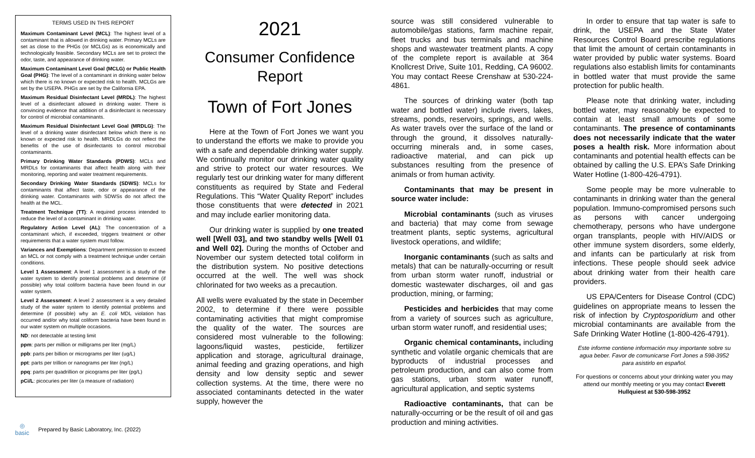TERMS USED IN THIS REPORT
Maximum Contaminant Level (MCL): The highest level of a contaminant that is allowed in drinking water. Primary MCLs are set as close to the PHGs (or MCLGs) as is economically and technologically feasible. Secondary MCLs are set to protect the odor, taste, and appearance of drinking water.
Maximum Contaminant Level Goal (MCLG) or Public Health Goal (PHG): The level of a contaminant in drinking water below which there is no known or expected risk to health. MCLGs are set by the USEPA. PHGs are set by the California EPA.
Maximum Residual Disinfectant Level (MRDL): The highest level of a disinfectant allowed in drinking water. There is convincing evidence that addition of a disinfectant is necessary for control of microbial contaminants.
Maximum Residual Disinfectant Level Goal (MRDLG): The level of a drinking water disinfectant below which there is no known or expected risk to health. MRDLGs do not reflect the benefits of the use of disinfectants to control microbial contaminants.
Primary Drinking Water Standards (PDWS): MCLs and MRDLs for contaminants that affect health along with their monitoring, reporting and water treatment requirements.
Secondary Drinking Water Standards (SDWS): MCLs for contaminants that affect taste, odor or appearance of the drinking water. Contaminants with SDWSs do not affect the health at the MCL.
Treatment Technique (TT): A required process intended to reduce the level of a contaminant in drinking water.
Regulatory Action Level (AL): The concentration of a contaminant which, if exceeded, triggers treatment or other requirements that a water system must follow.
Variances and Exemptions: Department permission to exceed an MCL or not comply with a treatment technique under certain conditions.
Level 1 Assessment: A level 1 assessment is a study of the water system to identify potential problems and determine (if possible) why total coliform bacteria have been found in our water system.
Level 2 Assessment: A level 2 assessment is a very detailed study of the water system to identify potential problems and determine (if possible) why an E. coli MDL violation has occurred and/or why total coliform bacteria have been found in our water system on multiple occasions.
ND: not detectable at testing limit
ppm: parts per million or milligrams per liter (mg/L)
ppb: parts per billion or micrograms per liter (ug/L)
ppt: parts per trillion or nanograms per liter (ng/L)
ppq: parts per quadrillion or picograms per liter (pg/L)
pCi/L: picocuries per liter (a measure of radiation)
◎
basic
Prepared by Basic Laboratory, Inc. (2022)
2021
Consumer Confidence Report
Town of Fort Jones
Here at the Town of Fort Jones we want you to understand the efforts we make to provide you with a safe and dependable drinking water supply. We continually monitor our drinking water quality and strive to protect our water resources. We regularly test our drinking water for many different constituents as required by State and Federal Regulations. This “Water Quality Report” includes those constituents that were detected in 2021 and may include earlier monitoring data.
Our drinking water is supplied by one treated well [Well 03], and two standby wells [Well 01 and Well 02]. During the months of October and November our system detected total coliform in the distribution system. No positive detections occurred at the well. The well was shock chlorinated for two weeks as a precaution.
All wells were evaluated by the state in December 2002, to determine if there were possible contaminating activities that might compromise the quality of the water. The sources are considered most vulnerable to the following: lagoons/liquid wastes, pesticide, fertilizer application and storage, agricultural drainage, animal feeding and grazing operations, and high density and low density septic and sewer collection systems. At the time, there were no associated contaminants detected in the water supply, however the
source was still considered vulnerable to automobile/gas stations, farm machine repair, fleet trucks and bus terminals and machine shops and wastewater treatment plants. A copy of the complete report is available at 364 Knollcrest Drive, Suite 101, Redding, CA 96002. You may contact Reese Crenshaw at 530-224-4861.
The sources of drinking water (both tap water and bottled water) include rivers, lakes, streams, ponds, reservoirs, springs, and wells. As water travels over the surface of the land or through the ground, it dissolves naturally-occurring minerals and, in some cases, radioactive material, and can pick up substances resulting from the presence of animals or from human activity.
Contaminants that may be present in source water include:
Microbial contaminants (such as viruses and bacteria) that may come from sewage treatment plants, septic systems, agricultural livestock operations, and wildlife;
Inorganic contaminants (such as salts and metals) that can be naturally-occurring or result from urban storm water runoff, industrial or domestic wastewater discharges, oil and gas production, mining, or farming;
Pesticides and herbicides that may come from a variety of sources such as agriculture, urban storm water runoff, and residential uses;
Organic chemical contaminants, including synthetic and volatile organic chemicals that are byproducts of industrial processes and petroleum production, and can also come from gas stations, urban storm water runoff, agricultural application, and septic systems
Radioactive contaminants, that can be naturally-occurring or be the result of oil and gas production and mining activities.
In order to ensure that tap water is safe to drink, the USEPA and the State Water Resources Control Board prescribe regulations that limit the amount of certain contaminants in water provided by public water systems. Board regulations also establish limits for contaminants in bottled water that must provide the same protection for public health.
Please note that drinking water, including bottled water, may reasonably be expected to contain at least small amounts of some contaminants. The presence of contaminants does not necessarily indicate that the water poses a health risk. More information about contaminants and potential health effects can be obtained by calling the U.S. EPA’s Safe Drinking Water Hotline (1-800-426-4791).
Some people may be more vulnerable to contaminants in drinking water than the general population. Immuno-compromised persons such as persons with cancer undergoing chemotherapy, persons who have undergone organ transplants, people with HIV/AIDS or other immune system disorders, some elderly, and infants can be particularly at risk from infections. These people should seek advice about drinking water from their health care providers.
US EPA/Centers for Disease Control (CDC) guidelines on appropriate means to lessen the risk of infection by Cryptosporidium and other microbial contaminants are available from the Safe Drinking Water Hotline (1-800-426-4791).
Este informe contiene información muy importante sobre su agua beber. Favor de comunicarse Fort Jones a 598-3952 para asistirlo en español.
For questions or concerns about your drinking water you may attend our monthly meeting or you may contact Everett Hullquiest at 530-598-3952